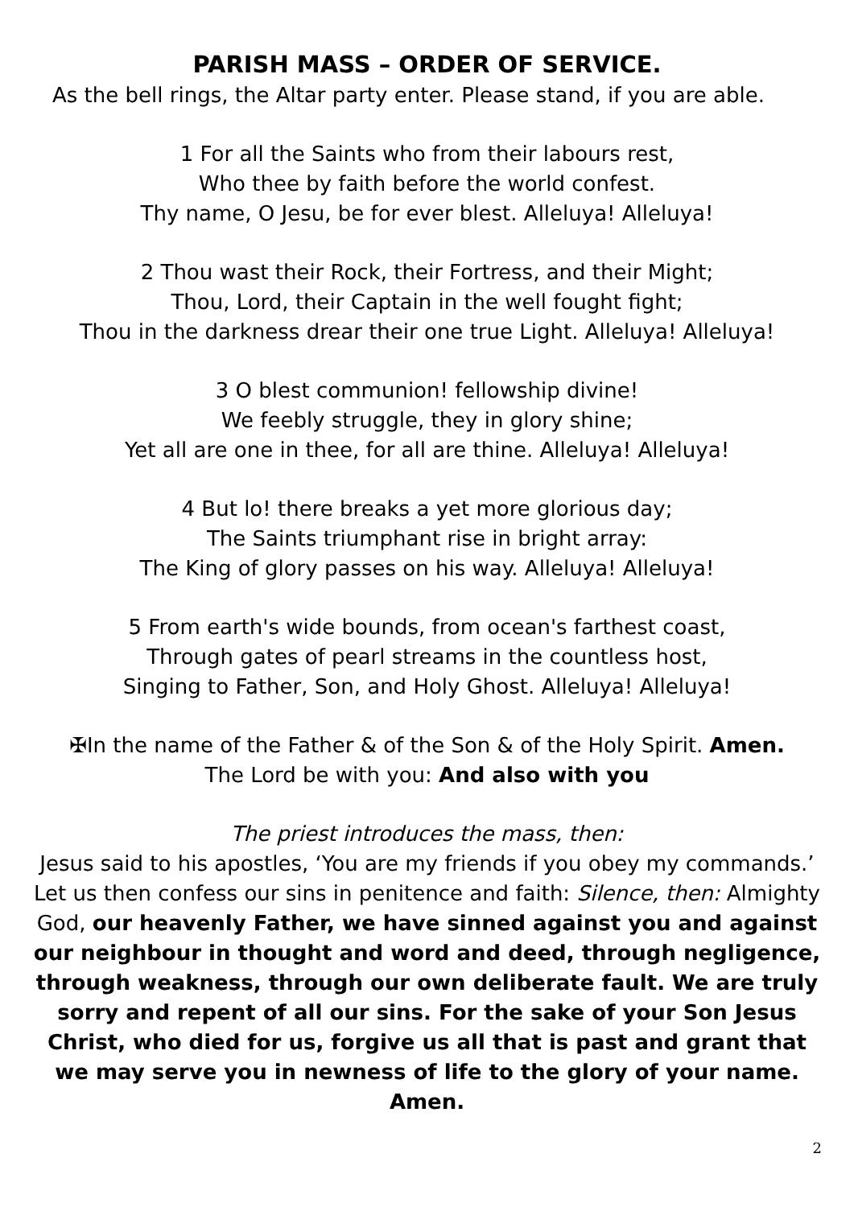PARISH MASS – ORDER OF SERVICE.
As the bell rings, the Altar party enter. Please stand, if you are able.
1 For all the Saints who from their labours rest,
Who thee by faith before the world confest.
Thy name, O Jesu, be for ever blest. Alleluya! Alleluya!
2 Thou wast their Rock, their Fortress, and their Might;
Thou, Lord, their Captain in the well fought fight;
Thou in the darkness drear their one true Light. Alleluya! Alleluya!
3 O blest communion! fellowship divine!
We feebly struggle, they in glory shine;
Yet all are one in thee, for all are thine. Alleluya! Alleluya!
4 But lo! there breaks a yet more glorious day;
The Saints triumphant rise in bright array:
The King of glory passes on his way. Alleluya! Alleluya!
5 From earth's wide bounds, from ocean's farthest coast,
Through gates of pearl streams in the countless host,
Singing to Father, Son, and Holy Ghost. Alleluya! Alleluya!
✠In the name of the Father & of the Son & of the Holy Spirit. Amen.
The Lord be with you: And also with you
The priest introduces the mass, then:
Jesus said to his apostles, ‘You are my friends if you obey my commands.’ Let us then confess our sins in penitence and faith: Silence, then: Almighty God, our heavenly Father, we have sinned against you and against our neighbour in thought and word and deed, through negligence, through weakness, through our own deliberate fault. We are truly sorry and repent of all our sins. For the sake of your Son Jesus Christ, who died for us, forgive us all that is past and grant that we may serve you in newness of life to the glory of your name. Amen.
2